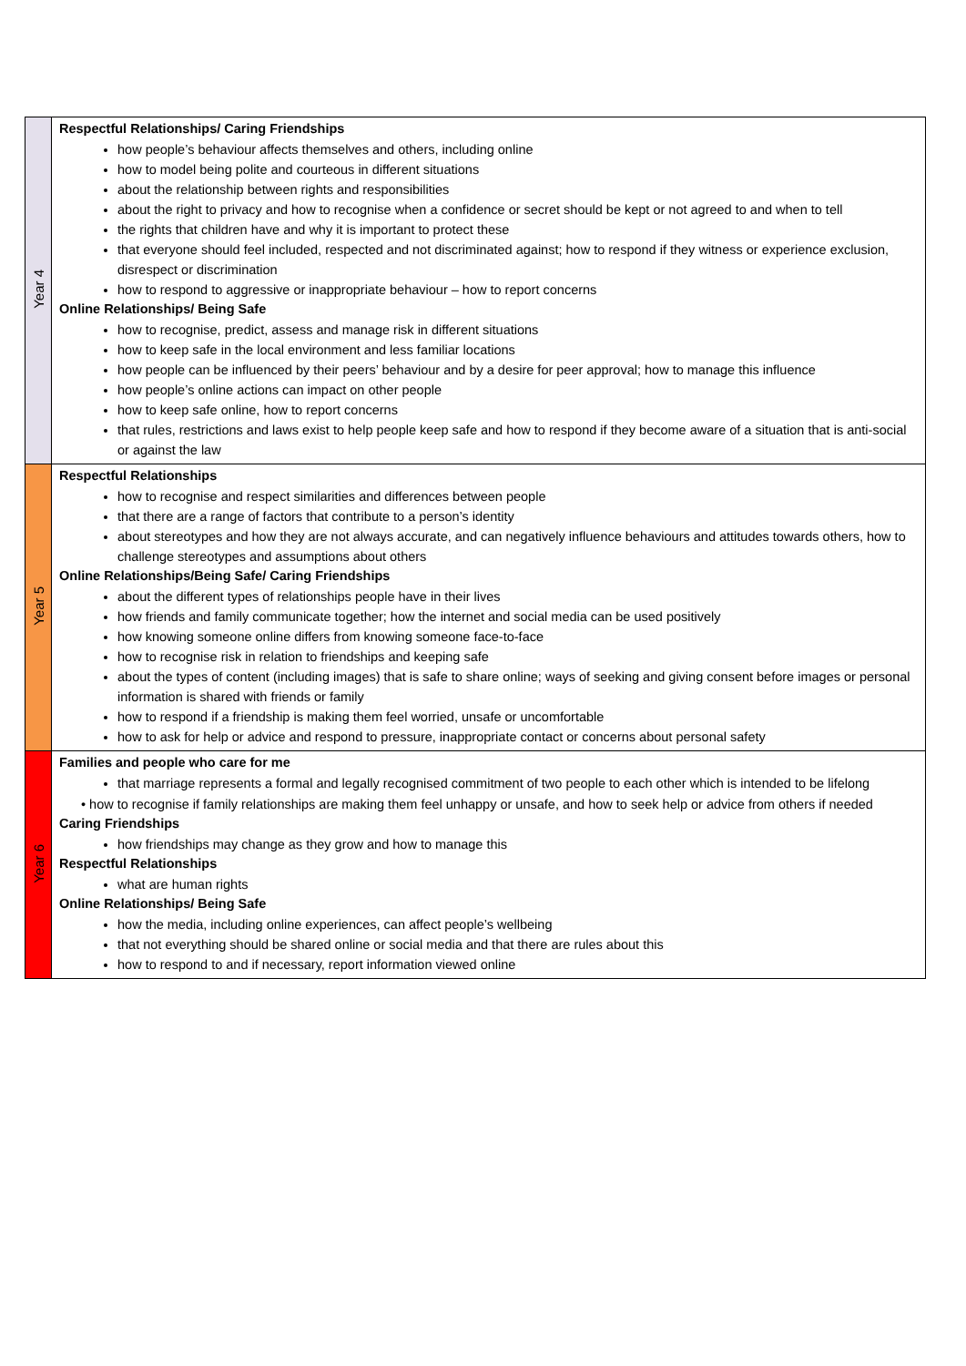| Year 4 | Respectful Relationships/ Caring Friendships how people’s behaviour affects themselves and others, including online how to model being polite and courteous in different situations about the relationship between rights and responsibilities about the right to privacy and how to recognise when a confidence or secret should be kept or not agreed to and when to tell the rights that children have and why it is important to protect these that everyone should feel included, respected and not discriminated against; how to respond if they witness or experience exclusion, disrespect or discrimination how to respond to aggressive or inappropriate behaviour – how to report concerns Online Relationships/ Being Safe how to recognise, predict, assess and manage risk in different situations how to keep safe in the local environment and less familiar locations how people can be influenced by their peers’ behaviour and by a desire for peer approval; how to manage this influence how people’s online actions can impact on other people how to keep safe online, how to report concerns that rules, restrictions and laws exist to help people keep safe and how to respond if they become aware of a situation that is anti-social or against the law |
| Year 5 | Respectful Relationships how to recognise and respect similarities and differences between people that there are a range of factors that contribute to a person’s identity about stereotypes and how they are not always accurate, and can negatively influence behaviours and attitudes towards others, how to challenge stereotypes and assumptions about others Online Relationships/Being Safe/ Caring Friendships about the different types of relationships people have in their lives how friends and family communicate together; how the internet and social media can be used positively how knowing someone online differs from knowing someone face-to-face how to recognise risk in relation to friendships and keeping safe about the types of content (including images) that is safe to share online; ways of seeking and giving consent before images or personal information is shared with friends or family how to respond if a friendship is making them feel worried, unsafe or uncomfortable how to ask for help or advice and respond to pressure, inappropriate contact or concerns about personal safety |
| Year 6 | Families and people who care for me that marriage represents a formal and legally recognised commitment of two people to each other which is intended to be lifelong • how to recognise if family relationships are making them feel unhappy or unsafe, and how to seek help or advice from others if needed Caring Friendships how friendships may change as they grow and how to manage this Respectful Relationships what are human rights Online Relationships/ Being Safe how the media, including online experiences, can affect people’s wellbeing that not everything should be shared online or social media and that there are rules about this how to respond to and if necessary, report information viewed online |